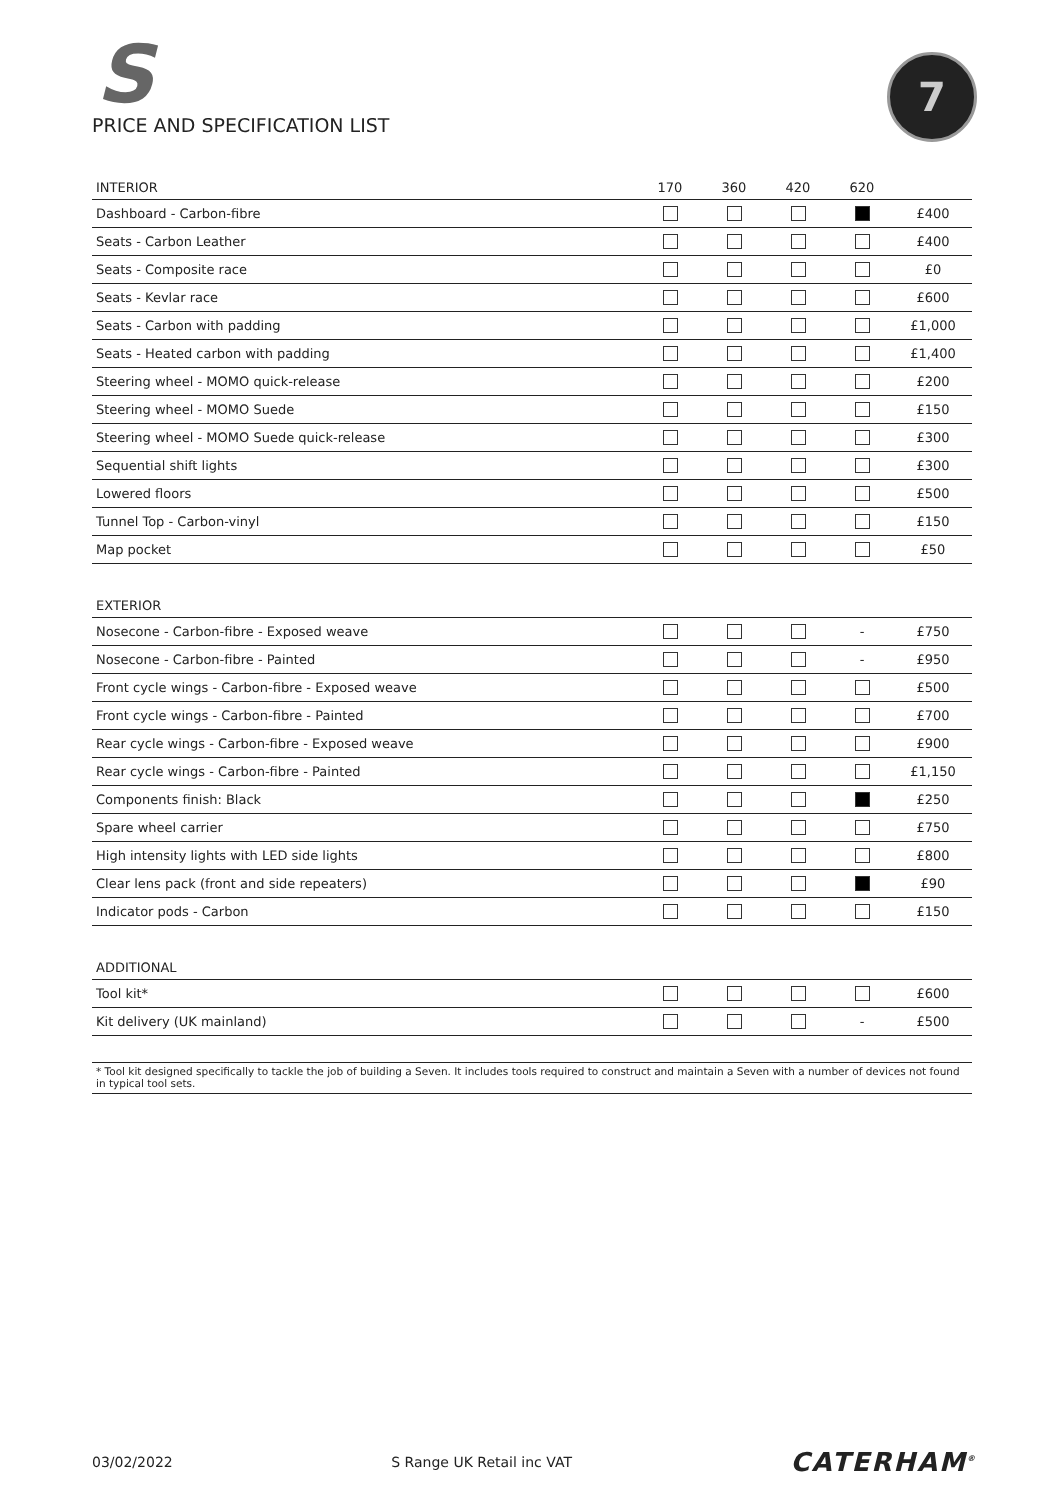S
PRICE AND SPECIFICATION LIST
7
| INTERIOR | 170 | 360 | 420 | 620 | |
| --- | --- | --- | --- | --- | --- |
| Dashboard - Carbon-fibre | | | | | £400 |
| Seats - Carbon Leather | | | | | £400 |
| Seats - Composite race | | | | | £0 |
| Seats - Kevlar race | | | | | £600 |
| Seats - Carbon with padding | | | | | £1,000 |
| Seats - Heated carbon with padding | | | | | £1,400 |
| Steering wheel - MOMO quick-release | | | | | £200 |
| Steering wheel - MOMO Suede | | | | | £150 |
| Steering wheel - MOMO Suede quick-release | | | | | £300 |
| Sequential shift lights | | | | | £300 |
| Lowered floors | | | | | £500 |
| Tunnel Top - Carbon-vinyl | | | | | £150 |
| Map pocket | | | | | £50 |
| EXTERIOR | | | | | |
| --- | --- | --- | --- | --- | --- |
| Nosecone - Carbon-fibre - Exposed weave | | | | - | £750 |
| Nosecone - Carbon-fibre - Painted | | | | - | £950 |
| Front cycle wings - Carbon-fibre - Exposed weave | | | | | £500 |
| Front cycle wings - Carbon-fibre - Painted | | | | | £700 |
| Rear cycle wings - Carbon-fibre - Exposed weave | | | | | £900 |
| Rear cycle wings - Carbon-fibre - Painted | | | | | £1,150 |
| Components finish: Black | | | | | £250 |
| Spare wheel carrier | | | | | £750 |
| High intensity lights with LED side lights | | | | | £800 |
| Clear lens pack (front and side repeaters) | | | | | £90 |
| Indicator pods - Carbon | | | | | £150 |
| ADDITIONAL | | | | | |
| --- | --- | --- | --- | --- | --- |
| Tool kit* | | | | | £600 |
| Kit delivery (UK mainland) | | | | - | £500 |
* Tool kit designed specifically to tackle the job of building a Seven. It includes tools required to construct and maintain a Seven with a number of devices not found in typical tool sets.
03/02/2022 S Range UK Retail inc VAT CATERHAM<sup>®</sup>